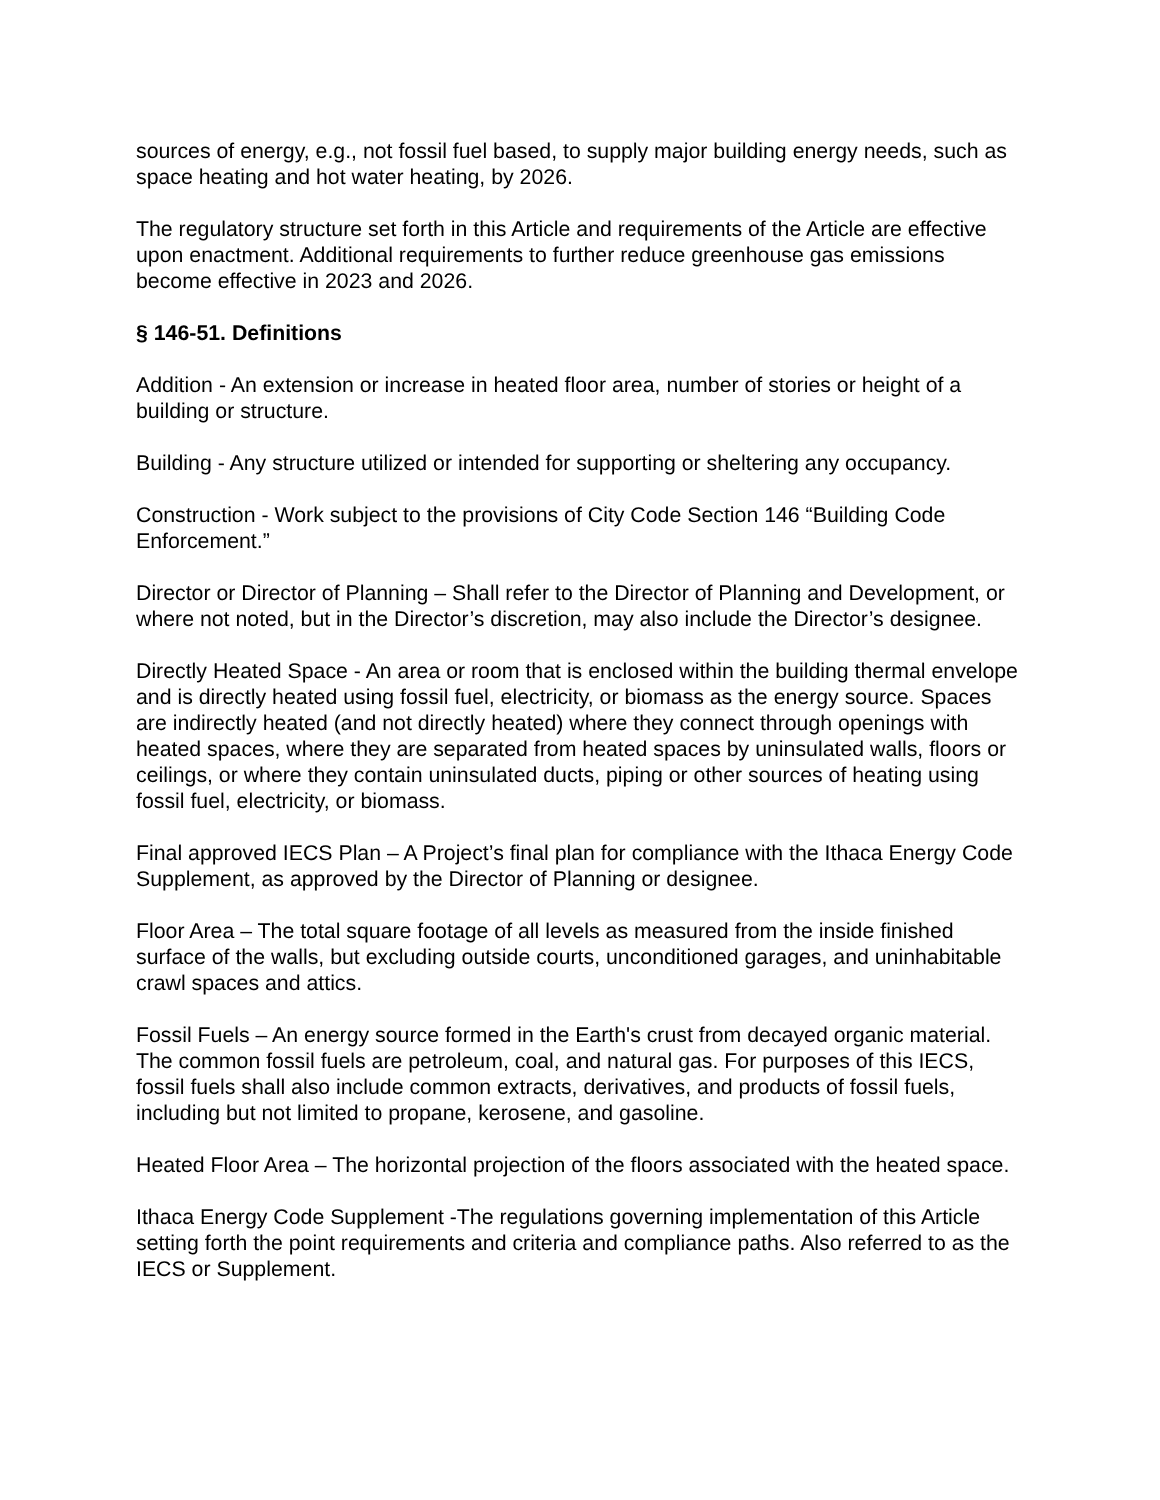sources of energy, e.g., not fossil fuel based, to supply major building energy needs, such as space heating and hot water heating, by 2026.
The regulatory structure set forth in this Article and requirements of the Article are effective upon enactment. Additional requirements to further reduce greenhouse gas emissions become effective in 2023 and 2026.
§ 146-51. Definitions
Addition - An extension or increase in heated floor area, number of stories or height of a building or structure.
Building - Any structure utilized or intended for supporting or sheltering any occupancy.
Construction - Work subject to the provisions of City Code Section 146 “Building Code Enforcement.”
Director or Director of Planning – Shall refer to the Director of Planning and Development, or where not noted, but in the Director’s discretion, may also include the Director’s designee.
Directly Heated Space - An area or room that is enclosed within the building thermal envelope and is directly heated using fossil fuel, electricity, or biomass as the energy source. Spaces are indirectly heated (and not directly heated) where they connect through openings with heated spaces, where they are separated from heated spaces by uninsulated walls, floors or ceilings, or where they contain uninsulated ducts, piping or other sources of heating using fossil fuel, electricity, or biomass.
Final approved IECS Plan – A Project’s final plan for compliance with the Ithaca Energy Code Supplement, as approved by the Director of Planning or designee.
Floor Area – The total square footage of all levels as measured from the inside finished surface of the walls, but excluding outside courts, unconditioned garages, and uninhabitable crawl spaces and attics.
Fossil Fuels – An energy source formed in the Earth's crust from decayed organic material. The common fossil fuels are petroleum, coal, and natural gas. For purposes of this IECS, fossil fuels shall also include common extracts, derivatives, and products of fossil fuels, including but not limited to propane, kerosene, and gasoline.
Heated Floor Area – The horizontal projection of the floors associated with the heated space.
Ithaca Energy Code Supplement -The regulations governing implementation of this Article setting forth the point requirements and criteria and compliance paths. Also referred to as the IECS or Supplement.